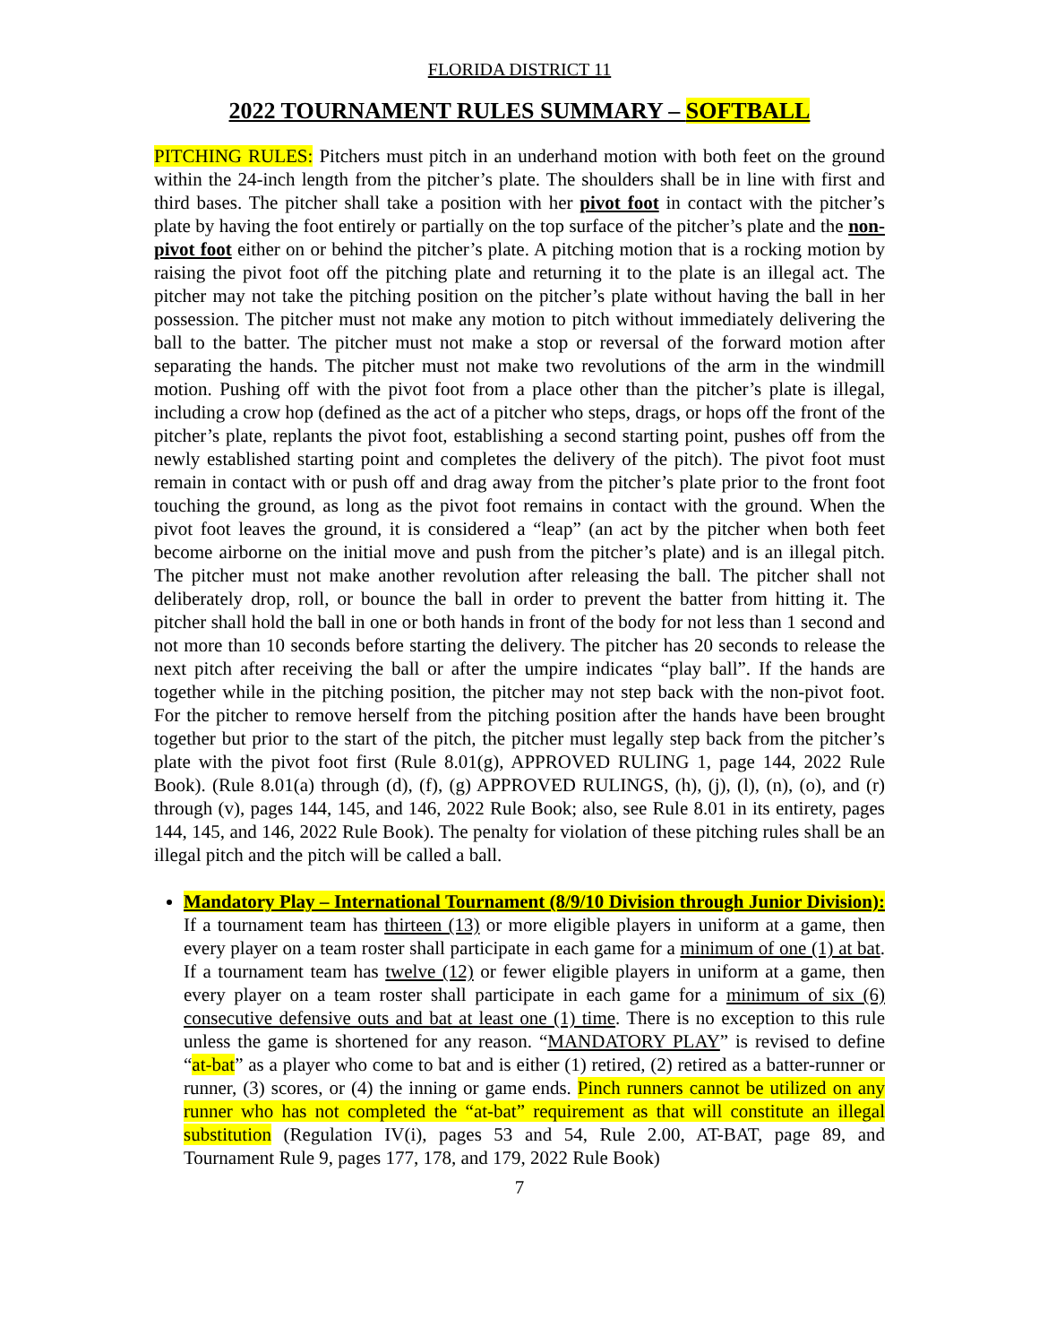FLORIDA DISTRICT 11
2022 TOURNAMENT RULES SUMMARY – SOFTBALL
PITCHING RULES: Pitchers must pitch in an underhand motion with both feet on the ground within the 24-inch length from the pitcher’s plate. The shoulders shall be in line with first and third bases. The pitcher shall take a position with her pivot foot in contact with the pitcher’s plate by having the foot entirely or partially on the top surface of the pitcher’s plate and the non-pivot foot either on or behind the pitcher’s plate. A pitching motion that is a rocking motion by raising the pivot foot off the pitching plate and returning it to the plate is an illegal act. The pitcher may not take the pitching position on the pitcher’s plate without having the ball in her possession. The pitcher must not make any motion to pitch without immediately delivering the ball to the batter. The pitcher must not make a stop or reversal of the forward motion after separating the hands. The pitcher must not make two revolutions of the arm in the windmill motion. Pushing off with the pivot foot from a place other than the pitcher’s plate is illegal, including a crow hop (defined as the act of a pitcher who steps, drags, or hops off the front of the pitcher’s plate, replants the pivot foot, establishing a second starting point, pushes off from the newly established starting point and completes the delivery of the pitch). The pivot foot must remain in contact with or push off and drag away from the pitcher’s plate prior to the front foot touching the ground, as long as the pivot foot remains in contact with the ground. When the pivot foot leaves the ground, it is considered a “leap” (an act by the pitcher when both feet become airborne on the initial move and push from the pitcher’s plate) and is an illegal pitch. The pitcher must not make another revolution after releasing the ball. The pitcher shall not deliberately drop, roll, or bounce the ball in order to prevent the batter from hitting it. The pitcher shall hold the ball in one or both hands in front of the body for not less than 1 second and not more than 10 seconds before starting the delivery. The pitcher has 20 seconds to release the next pitch after receiving the ball or after the umpire indicates “play ball”. If the hands are together while in the pitching position, the pitcher may not step back with the non-pivot foot. For the pitcher to remove herself from the pitching position after the hands have been brought together but prior to the start of the pitch, the pitcher must legally step back from the pitcher’s plate with the pivot foot first (Rule 8.01(g), APPROVED RULING 1, page 144, 2022 Rule Book). (Rule 8.01(a) through (d), (f), (g) APPROVED RULINGS, (h), (j), (l), (n), (o), and (r) through (v), pages 144, 145, and 146, 2022 Rule Book; also, see Rule 8.01 in its entirety, pages 144, 145, and 146, 2022 Rule Book). The penalty for violation of these pitching rules shall be an illegal pitch and the pitch will be called a ball.
Mandatory Play – International Tournament (8/9/10 Division through Junior Division): If a tournament team has thirteen (13) or more eligible players in uniform at a game, then every player on a team roster shall participate in each game for a minimum of one (1) at bat. If a tournament team has twelve (12) or fewer eligible players in uniform at a game, then every player on a team roster shall participate in each game for a minimum of six (6) consecutive defensive outs and bat at least one (1) time. There is no exception to this rule unless the game is shortened for any reason. “MANDATORY PLAY” is revised to define “at-bat” as a player who come to bat and is either (1) retired, (2) retired as a batter-runner or runner, (3) scores, or (4) the inning or game ends. Pinch runners cannot be utilized on any runner who has not completed the “at-bat” requirement as that will constitute an illegal substitution (Regulation IV(i), pages 53 and 54, Rule 2.00, AT-BAT, page 89, and Tournament Rule 9, pages 177, 178, and 179, 2022 Rule Book)
7